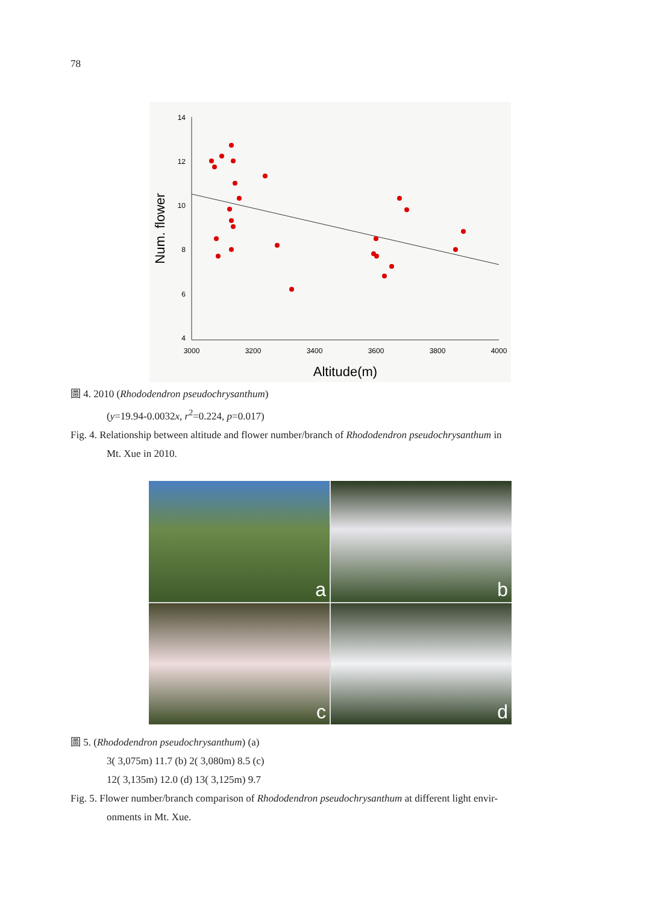78　
14
12
10
8
6
4
3000
3200
3400
3600
3800
4000
Altitude(m)
Num. flower
圖 4. 2010 (Rhododendron pseudochrysanthum)
(y=19.94-0.0032x, r<sup>2</sup>=0.224, p=0.017)
Fig. 4. Relationship between altitude and flower number/branch of Rhododendron pseudochrysanthum in
Mt. Xue in 2010.
a
b
c
d
圖 5. (Rhododendron pseudochrysanthum) (a)
3( 3,075m) 11.7 (b) 2( 3,080m) 8.5 (c)
12( 3,135m) 12.0 (d) 13( 3,125m) 9.7
Fig. 5. Flower number/branch comparison of Rhododendron pseudochrysanthum at different light envir-
onments in Mt. Xue.